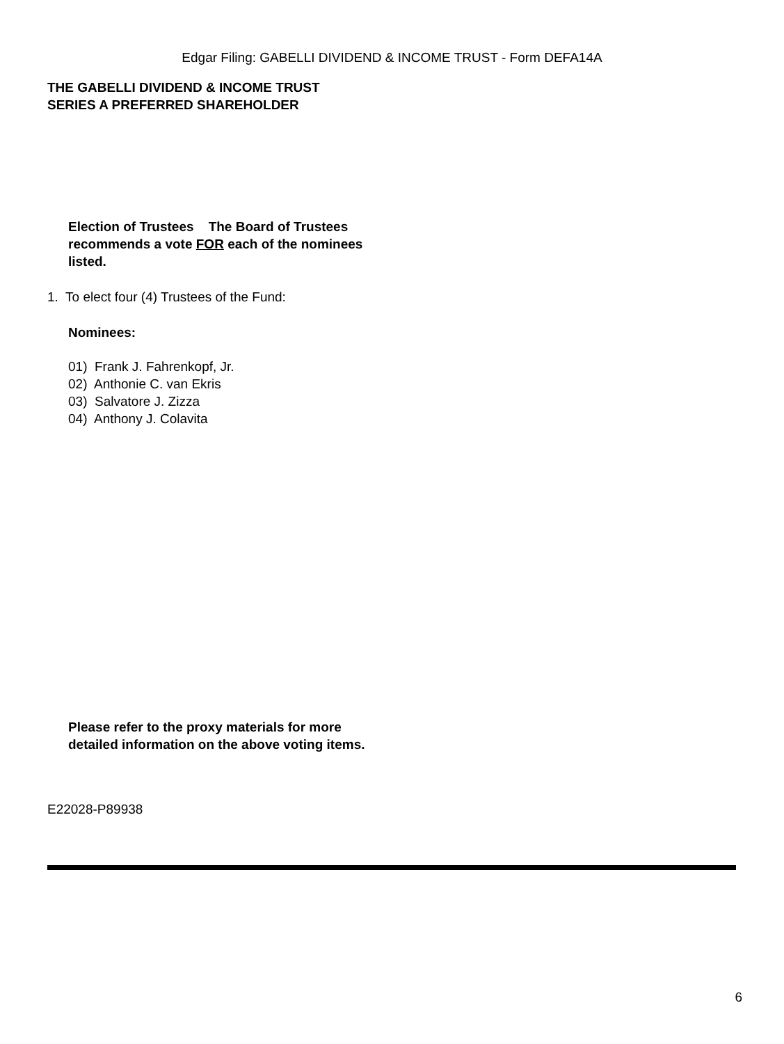Edgar Filing: GABELLI DIVIDEND & INCOME TRUST - Form DEFA14A
THE GABELLI DIVIDEND & INCOME TRUST
SERIES A PREFERRED SHAREHOLDER
Election of Trustees The Board of Trustees recommends a vote FOR each of the nominees listed.
1. To elect four (4) Trustees of the Fund:
Nominees:
01) Frank J. Fahrenkopf, Jr.
02) Anthonie C. van Ekris
03) Salvatore J. Zizza
04) Anthony J. Colavita
Please refer to the proxy materials for more detailed information on the above voting items.
E22028-P89938
6